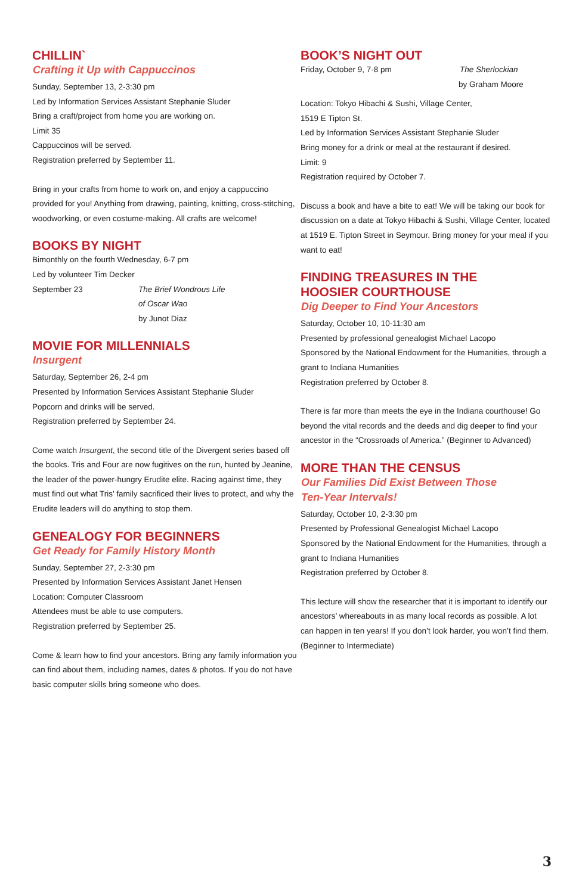CHILLIN`
Crafting it Up with Cappuccinos
Sunday, September 13, 2-3:30 pm
Led by Information Services Assistant Stephanie Sluder
Bring a craft/project from home you are working on.
Limit 35
Cappuccinos will be served.
Registration preferred by September 11.
Bring in your crafts from home to work on, and enjoy a cappuccino provided for you! Anything from drawing, painting, knitting, cross-stitching, woodworking, or even costume-making. All crafts are welcome!
BOOKS BY NIGHT
Bimonthly on the fourth Wednesday, 6-7 pm
Led by volunteer Tim Decker
September 23 The Brief Wondrous Life
of Oscar Wao
by Junot Diaz
MOVIE FOR MILLENNIALS
Insurgent
Saturday, September 26, 2-4 pm
Presented by Information Services Assistant Stephanie Sluder
Popcorn and drinks will be served.
Registration preferred by September 24.
Come watch Insurgent, the second title of the Divergent series based off the books. Tris and Four are now fugitives on the run, hunted by Jeanine, the leader of the power-hungry Erudite elite. Racing against time, they must find out what Tris’ family sacrificed their lives to protect, and why the Erudite leaders will do anything to stop them.
GENEALOGY FOR BEGINNERS
Get Ready for Family History Month
Sunday, September 27, 2-3:30 pm
Presented by Information Services Assistant Janet Hensen
Location: Computer Classroom
Attendees must be able to use computers.
Registration preferred by September 25.
Come & learn how to find your ancestors. Bring any family information you can find about them, including names, dates & photos. If you do not have basic computer skills bring someone who does.
BOOK’S NIGHT OUT
Friday, October 9, 7-8 pm The Sherlockian
by Graham Moore
Location: Tokyo Hibachi & Sushi, Village Center,
1519 E Tipton St.
Led by Information Services Assistant Stephanie Sluder
Bring money for a drink or meal at the restaurant if desired.
Limit: 9
Registration required by October 7.
Discuss a book and have a bite to eat! We will be taking our book for discussion on a date at Tokyo Hibachi & Sushi, Village Center, located at 1519 E. Tipton Street in Seymour. Bring money for your meal if you want to eat!
FINDING TREASURES IN THE
HOOSIER COURTHOUSE
Dig Deeper to Find Your Ancestors
Saturday, October 10, 10-11:30 am
Presented by professional genealogist Michael Lacopo
Sponsored by the National Endowment for the Humanities, through a grant to Indiana Humanities
Registration preferred by October 8.
There is far more than meets the eye in the Indiana courthouse! Go beyond the vital records and the deeds and dig deeper to find your ancestor in the “Crossroads of America.” (Beginner to Advanced)
MORE THAN THE CENSUS
Our Families Did Exist Between Those
Ten-Year Intervals!
Saturday, October 10, 2-3:30 pm
Presented by Professional Genealogist Michael Lacopo
Sponsored by the National Endowment for the Humanities, through a grant to Indiana Humanities
Registration preferred by October 8.
This lecture will show the researcher that it is important to identify our ancestors’ whereabouts in as many local records as possible. A lot can happen in ten years! If you don’t look harder, you won’t find them. (Beginner to Intermediate)
3